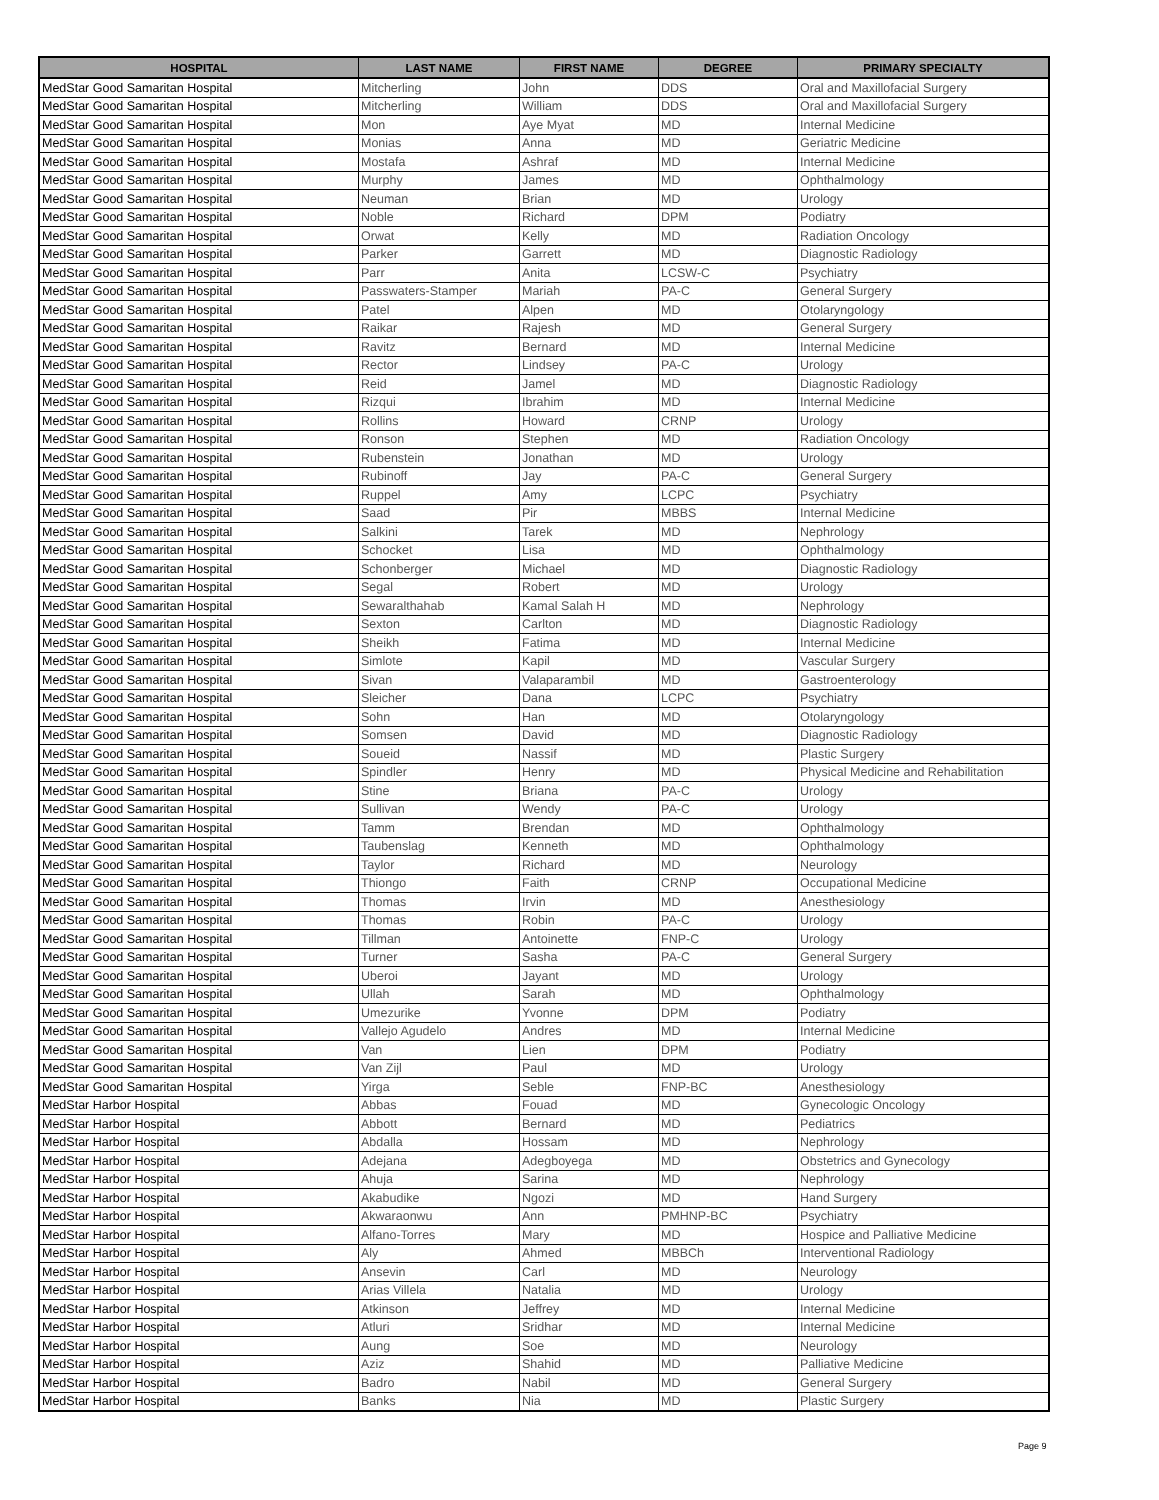| HOSPITAL | LAST NAME | FIRST NAME | DEGREE | PRIMARY SPECIALTY |
| --- | --- | --- | --- | --- |
| MedStar Good Samaritan Hospital | Mitcherling | John | DDS | Oral and Maxillofacial Surgery |
| MedStar Good Samaritan Hospital | Mitcherling | William | DDS | Oral and Maxillofacial Surgery |
| MedStar Good Samaritan Hospital | Mon | Aye Myat | MD | Internal Medicine |
| MedStar Good Samaritan Hospital | Monias | Anna | MD | Geriatric Medicine |
| MedStar Good Samaritan Hospital | Mostafa | Ashraf | MD | Internal Medicine |
| MedStar Good Samaritan Hospital | Murphy | James | MD | Ophthalmology |
| MedStar Good Samaritan Hospital | Neuman | Brian | MD | Urology |
| MedStar Good Samaritan Hospital | Noble | Richard | DPM | Podiatry |
| MedStar Good Samaritan Hospital | Orwat | Kelly | MD | Radiation Oncology |
| MedStar Good Samaritan Hospital | Parker | Garrett | MD | Diagnostic Radiology |
| MedStar Good Samaritan Hospital | Parr | Anita | LCSW-C | Psychiatry |
| MedStar Good Samaritan Hospital | Passwaters-Stamper | Mariah | PA-C | General Surgery |
| MedStar Good Samaritan Hospital | Patel | Alpen | MD | Otolaryngology |
| MedStar Good Samaritan Hospital | Raikar | Rajesh | MD | General Surgery |
| MedStar Good Samaritan Hospital | Ravitz | Bernard | MD | Internal Medicine |
| MedStar Good Samaritan Hospital | Rector | Lindsey | PA-C | Urology |
| MedStar Good Samaritan Hospital | Reid | Jamel | MD | Diagnostic Radiology |
| MedStar Good Samaritan Hospital | Rizqui | Ibrahim | MD | Internal Medicine |
| MedStar Good Samaritan Hospital | Rollins | Howard | CRNP | Urology |
| MedStar Good Samaritan Hospital | Ronson | Stephen | MD | Radiation Oncology |
| MedStar Good Samaritan Hospital | Rubenstein | Jonathan | MD | Urology |
| MedStar Good Samaritan Hospital | Rubinoff | Jay | PA-C | General Surgery |
| MedStar Good Samaritan Hospital | Ruppel | Amy | LCPC | Psychiatry |
| MedStar Good Samaritan Hospital | Saad | Pir | MBBS | Internal Medicine |
| MedStar Good Samaritan Hospital | Salkini | Tarek | MD | Nephrology |
| MedStar Good Samaritan Hospital | Schocket | Lisa | MD | Ophthalmology |
| MedStar Good Samaritan Hospital | Schonberger | Michael | MD | Diagnostic Radiology |
| MedStar Good Samaritan Hospital | Segal | Robert | MD | Urology |
| MedStar Good Samaritan Hospital | Sewaralthahab | Kamal Salah H | MD | Nephrology |
| MedStar Good Samaritan Hospital | Sexton | Carlton | MD | Diagnostic Radiology |
| MedStar Good Samaritan Hospital | Sheikh | Fatima | MD | Internal Medicine |
| MedStar Good Samaritan Hospital | Simlote | Kapil | MD | Vascular Surgery |
| MedStar Good Samaritan Hospital | Sivan | Valaparambil | MD | Gastroenterology |
| MedStar Good Samaritan Hospital | Sleicher | Dana | LCPC | Psychiatry |
| MedStar Good Samaritan Hospital | Sohn | Han | MD | Otolaryngology |
| MedStar Good Samaritan Hospital | Somsen | David | MD | Diagnostic Radiology |
| MedStar Good Samaritan Hospital | Soueid | Nassif | MD | Plastic Surgery |
| MedStar Good Samaritan Hospital | Spindler | Henry | MD | Physical Medicine and Rehabilitation |
| MedStar Good Samaritan Hospital | Stine | Briana | PA-C | Urology |
| MedStar Good Samaritan Hospital | Sullivan | Wendy | PA-C | Urology |
| MedStar Good Samaritan Hospital | Tamm | Brendan | MD | Ophthalmology |
| MedStar Good Samaritan Hospital | Taubenslag | Kenneth | MD | Ophthalmology |
| MedStar Good Samaritan Hospital | Taylor | Richard | MD | Neurology |
| MedStar Good Samaritan Hospital | Thiongo | Faith | CRNP | Occupational Medicine |
| MedStar Good Samaritan Hospital | Thomas | Irvin | MD | Anesthesiology |
| MedStar Good Samaritan Hospital | Thomas | Robin | PA-C | Urology |
| MedStar Good Samaritan Hospital | Tillman | Antoinette | FNP-C | Urology |
| MedStar Good Samaritan Hospital | Turner | Sasha | PA-C | General Surgery |
| MedStar Good Samaritan Hospital | Uberoi | Jayant | MD | Urology |
| MedStar Good Samaritan Hospital | Ullah | Sarah | MD | Ophthalmology |
| MedStar Good Samaritan Hospital | Umezurike | Yvonne | DPM | Podiatry |
| MedStar Good Samaritan Hospital | Vallejo Agudelo | Andres | MD | Internal Medicine |
| MedStar Good Samaritan Hospital | Van | Lien | DPM | Podiatry |
| MedStar Good Samaritan Hospital | Van Zijl | Paul | MD | Urology |
| MedStar Good Samaritan Hospital | Yirga | Seble | FNP-BC | Anesthesiology |
| MedStar Harbor Hospital | Abbas | Fouad | MD | Gynecologic Oncology |
| MedStar Harbor Hospital | Abbott | Bernard | MD | Pediatrics |
| MedStar Harbor Hospital | Abdalla | Hossam | MD | Nephrology |
| MedStar Harbor Hospital | Adejana | Adegboyega | MD | Obstetrics and Gynecology |
| MedStar Harbor Hospital | Ahuja | Sarina | MD | Nephrology |
| MedStar Harbor Hospital | Akabudike | Ngozi | MD | Hand Surgery |
| MedStar Harbor Hospital | Akwaraonwu | Ann | PMHNP-BC | Psychiatry |
| MedStar Harbor Hospital | Alfano-Torres | Mary | MD | Hospice and Palliative Medicine |
| MedStar Harbor Hospital | Aly | Ahmed | MBBCh | Interventional Radiology |
| MedStar Harbor Hospital | Ansevin | Carl | MD | Neurology |
| MedStar Harbor Hospital | Arias Villela | Natalia | MD | Urology |
| MedStar Harbor Hospital | Atkinson | Jeffrey | MD | Internal Medicine |
| MedStar Harbor Hospital | Atluri | Sridhar | MD | Internal Medicine |
| MedStar Harbor Hospital | Aung | Soe | MD | Neurology |
| MedStar Harbor Hospital | Aziz | Shahid | MD | Palliative Medicine |
| MedStar Harbor Hospital | Badro | Nabil | MD | General Surgery |
| MedStar Harbor Hospital | Banks | Nia | MD | Plastic Surgery |
Page 9